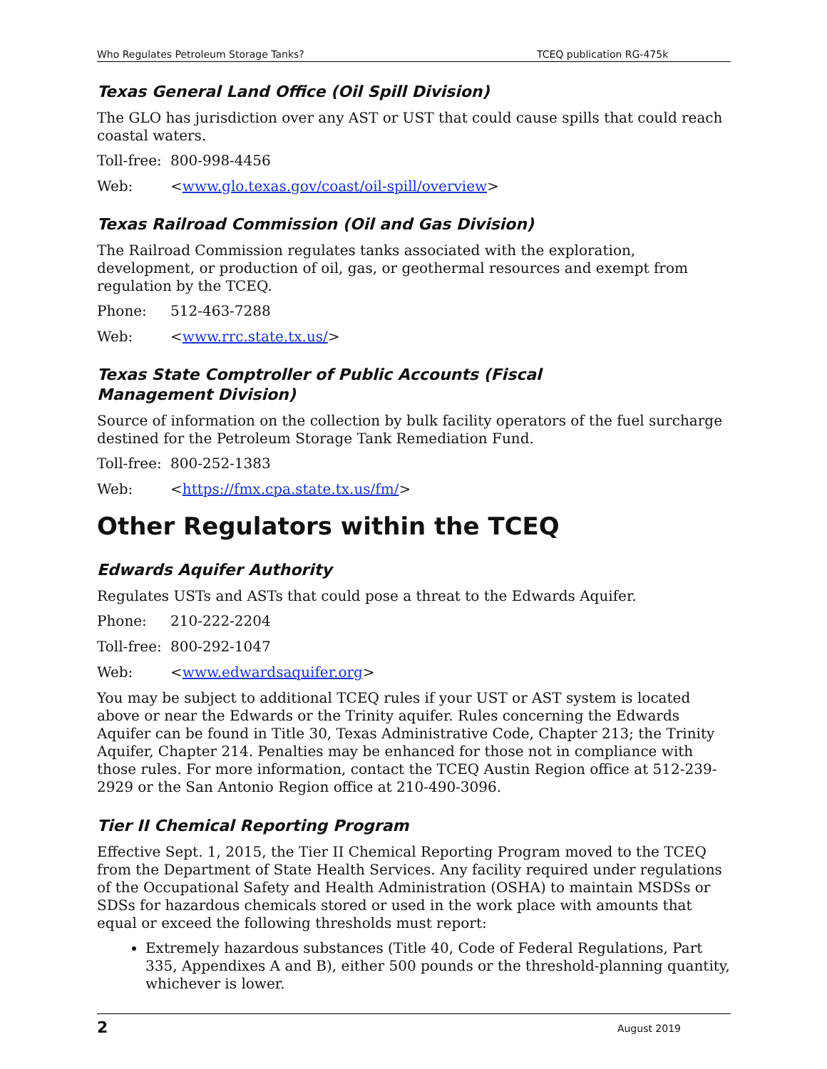Who Regulates Petroleum Storage Tanks? TCEQ publication RG-475k
Texas General Land Office (Oil Spill Division)
The GLO has jurisdiction over any AST or UST that could cause spills that could reach coastal waters.
Toll-free: 800-998-4456
Web: <www.glo.texas.gov/coast/oil-spill/overview>
Texas Railroad Commission (Oil and Gas Division)
The Railroad Commission regulates tanks associated with the exploration, development, or production of oil, gas, or geothermal resources and exempt from regulation by the TCEQ.
Phone: 512-463-7288
Web: <www.rrc.state.tx.us/>
Texas State Comptroller of Public Accounts (Fiscal
Management Division)
Source of information on the collection by bulk facility operators of the fuel surcharge destined for the Petroleum Storage Tank Remediation Fund.
Toll-free: 800-252-1383
Web: <https://fmx.cpa.state.tx.us/fm/>
Other Regulators within the TCEQ
Edwards Aquifer Authority
Regulates USTs and ASTs that could pose a threat to the Edwards Aquifer.
Phone: 210-222-2204
Toll-free: 800-292-1047
Web: <www.edwardsaquifer.org>
You may be subject to additional TCEQ rules if your UST or AST system is located above or near the Edwards or the Trinity aquifer. Rules concerning the Edwards Aquifer can be found in Title 30, Texas Administrative Code, Chapter 213; the Trinity Aquifer, Chapter 214. Penalties may be enhanced for those not in compliance with those rules. For more information, contact the TCEQ Austin Region office at 512-239-2929 or the San Antonio Region office at 210-490-3096.
Tier II Chemical Reporting Program
Effective Sept. 1, 2015, the Tier II Chemical Reporting Program moved to the TCEQ from the Department of State Health Services. Any facility required under regulations of the Occupational Safety and Health Administration (OSHA) to maintain MSDSs or SDSs for hazardous chemicals stored or used in the work place with amounts that equal or exceed the following thresholds must report:
Extremely hazardous substances (Title 40, Code of Federal Regulations, Part 335, Appendixes A and B), either 500 pounds or the threshold-planning quantity, whichever is lower.
2 August 2019